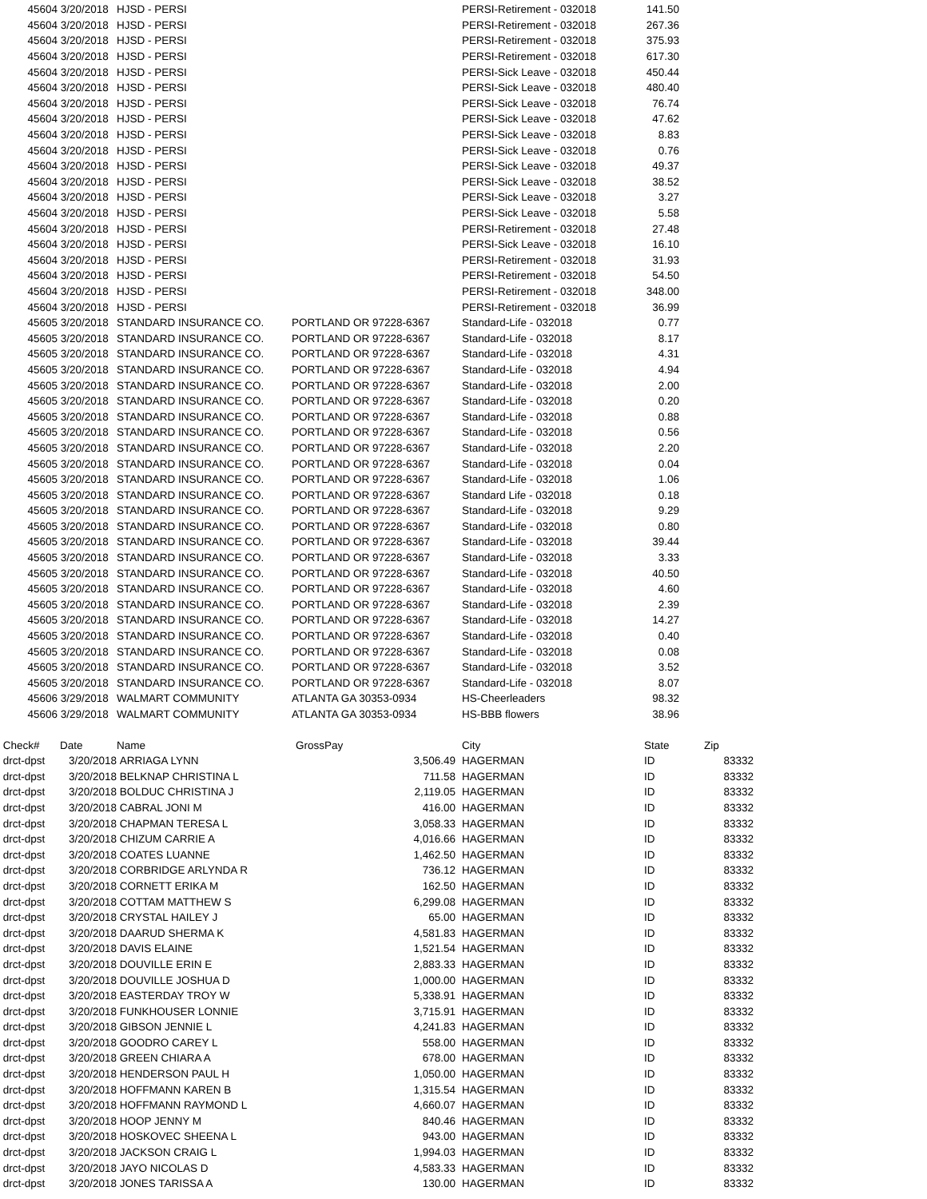| 45604 | 3/20/2018 | HJSD - PERSI | | PERSI-Retirement - 032018 | 141.50 |
| 45604 | 3/20/2018 | HJSD - PERSI | | PERSI-Retirement - 032018 | 267.36 |
| 45604 | 3/20/2018 | HJSD - PERSI | | PERSI-Retirement - 032018 | 375.93 |
| 45604 | 3/20/2018 | HJSD - PERSI | | PERSI-Retirement - 032018 | 617.30 |
| 45604 | 3/20/2018 | HJSD - PERSI | | PERSI-Sick Leave - 032018 | 450.44 |
| 45604 | 3/20/2018 | HJSD - PERSI | | PERSI-Sick Leave - 032018 | 480.40 |
| 45604 | 3/20/2018 | HJSD - PERSI | | PERSI-Sick Leave - 032018 | 76.74 |
| 45604 | 3/20/2018 | HJSD - PERSI | | PERSI-Sick Leave - 032018 | 47.62 |
| 45604 | 3/20/2018 | HJSD - PERSI | | PERSI-Sick Leave - 032018 | 8.83 |
| 45604 | 3/20/2018 | HJSD - PERSI | | PERSI-Sick Leave - 032018 | 0.76 |
| 45604 | 3/20/2018 | HJSD - PERSI | | PERSI-Sick Leave - 032018 | 49.37 |
| 45604 | 3/20/2018 | HJSD - PERSI | | PERSI-Sick Leave - 032018 | 38.52 |
| 45604 | 3/20/2018 | HJSD - PERSI | | PERSI-Sick Leave - 032018 | 3.27 |
| 45604 | 3/20/2018 | HJSD - PERSI | | PERSI-Sick Leave - 032018 | 5.58 |
| 45604 | 3/20/2018 | HJSD - PERSI | | PERSI-Retirement - 032018 | 27.48 |
| 45604 | 3/20/2018 | HJSD - PERSI | | PERSI-Sick Leave - 032018 | 16.10 |
| 45604 | 3/20/2018 | HJSD - PERSI | | PERSI-Retirement - 032018 | 31.93 |
| 45604 | 3/20/2018 | HJSD - PERSI | | PERSI-Retirement - 032018 | 54.50 |
| 45604 | 3/20/2018 | HJSD - PERSI | | PERSI-Retirement - 032018 | 348.00 |
| 45604 | 3/20/2018 | HJSD - PERSI | | PERSI-Retirement - 032018 | 36.99 |
| 45605 | 3/20/2018 | STANDARD INSURANCE CO. | PORTLAND OR 97228-6367 | Standard-Life - 032018 | 0.77 |
| 45605 | 3/20/2018 | STANDARD INSURANCE CO. | PORTLAND OR 97228-6367 | Standard-Life - 032018 | 8.17 |
| 45605 | 3/20/2018 | STANDARD INSURANCE CO. | PORTLAND OR 97228-6367 | Standard-Life - 032018 | 4.31 |
| 45605 | 3/20/2018 | STANDARD INSURANCE CO. | PORTLAND OR 97228-6367 | Standard-Life - 032018 | 4.94 |
| 45605 | 3/20/2018 | STANDARD INSURANCE CO. | PORTLAND OR 97228-6367 | Standard-Life - 032018 | 2.00 |
| 45605 | 3/20/2018 | STANDARD INSURANCE CO. | PORTLAND OR 97228-6367 | Standard-Life - 032018 | 0.20 |
| 45605 | 3/20/2018 | STANDARD INSURANCE CO. | PORTLAND OR 97228-6367 | Standard-Life - 032018 | 0.88 |
| 45605 | 3/20/2018 | STANDARD INSURANCE CO. | PORTLAND OR 97228-6367 | Standard-Life - 032018 | 0.56 |
| 45605 | 3/20/2018 | STANDARD INSURANCE CO. | PORTLAND OR 97228-6367 | Standard-Life - 032018 | 2.20 |
| 45605 | 3/20/2018 | STANDARD INSURANCE CO. | PORTLAND OR 97228-6367 | Standard-Life - 032018 | 0.04 |
| 45605 | 3/20/2018 | STANDARD INSURANCE CO. | PORTLAND OR 97228-6367 | Standard-Life - 032018 | 1.06 |
| 45605 | 3/20/2018 | STANDARD INSURANCE CO. | PORTLAND OR 97228-6367 | Standard Life - 032018 | 0.18 |
| 45605 | 3/20/2018 | STANDARD INSURANCE CO. | PORTLAND OR 97228-6367 | Standard-Life - 032018 | 9.29 |
| 45605 | 3/20/2018 | STANDARD INSURANCE CO. | PORTLAND OR 97228-6367 | Standard-Life - 032018 | 0.80 |
| 45605 | 3/20/2018 | STANDARD INSURANCE CO. | PORTLAND OR 97228-6367 | Standard-Life - 032018 | 39.44 |
| 45605 | 3/20/2018 | STANDARD INSURANCE CO. | PORTLAND OR 97228-6367 | Standard-Life - 032018 | 3.33 |
| 45605 | 3/20/2018 | STANDARD INSURANCE CO. | PORTLAND OR 97228-6367 | Standard-Life - 032018 | 40.50 |
| 45605 | 3/20/2018 | STANDARD INSURANCE CO. | PORTLAND OR 97228-6367 | Standard-Life - 032018 | 4.60 |
| 45605 | 3/20/2018 | STANDARD INSURANCE CO. | PORTLAND OR 97228-6367 | Standard-Life - 032018 | 2.39 |
| 45605 | 3/20/2018 | STANDARD INSURANCE CO. | PORTLAND OR 97228-6367 | Standard-Life - 032018 | 14.27 |
| 45605 | 3/20/2018 | STANDARD INSURANCE CO. | PORTLAND OR 97228-6367 | Standard-Life - 032018 | 0.40 |
| 45605 | 3/20/2018 | STANDARD INSURANCE CO. | PORTLAND OR 97228-6367 | Standard-Life - 032018 | 0.08 |
| 45605 | 3/20/2018 | STANDARD INSURANCE CO. | PORTLAND OR 97228-6367 | Standard-Life - 032018 | 3.52 |
| 45605 | 3/20/2018 | STANDARD INSURANCE CO. | PORTLAND OR 97228-6367 | Standard-Life - 032018 | 8.07 |
| 45606 | 3/29/2018 | WALMART COMMUNITY | ATLANTA GA 30353-0934 | HS-Cheerleaders | 98.32 |
| 45606 | 3/29/2018 | WALMART COMMUNITY | ATLANTA GA 30353-0934 | HS-BBB flowers | 38.96 |
| Check# | Date | Name | GrossPay | | City | State | Zip |
| --- | --- | --- | --- | --- | --- | --- | --- |
| drct-dpst | 3/20/2018 | ARRIAGA LYNN | 3,506.49 | | HAGERMAN | ID | 83332 |
| drct-dpst | 3/20/2018 | BELKNAP CHRISTINA L | 711.58 | | HAGERMAN | ID | 83332 |
| drct-dpst | 3/20/2018 | BOLDUC CHRISTINA J | 2,119.05 | | HAGERMAN | ID | 83332 |
| drct-dpst | 3/20/2018 | CABRAL JONI M | 416.00 | | HAGERMAN | ID | 83332 |
| drct-dpst | 3/20/2018 | CHAPMAN TERESA L | 3,058.33 | | HAGERMAN | ID | 83332 |
| drct-dpst | 3/20/2018 | CHIZUM CARRIE A | 4,016.66 | | HAGERMAN | ID | 83332 |
| drct-dpst | 3/20/2018 | COATES LUANNE | 1,462.50 | | HAGERMAN | ID | 83332 |
| drct-dpst | 3/20/2018 | CORBRIDGE ARLYNDA R | 736.12 | | HAGERMAN | ID | 83332 |
| drct-dpst | 3/20/2018 | CORNETT ERIKA M | 162.50 | | HAGERMAN | ID | 83332 |
| drct-dpst | 3/20/2018 | COTTAM MATTHEW S | 6,299.08 | | HAGERMAN | ID | 83332 |
| drct-dpst | 3/20/2018 | CRYSTAL HAILEY J | 65.00 | | HAGERMAN | ID | 83332 |
| drct-dpst | 3/20/2018 | DAARUD SHERMA K | 4,581.83 | | HAGERMAN | ID | 83332 |
| drct-dpst | 3/20/2018 | DAVIS ELAINE | 1,521.54 | | HAGERMAN | ID | 83332 |
| drct-dpst | 3/20/2018 | DOUVILLE ERIN E | 2,883.33 | | HAGERMAN | ID | 83332 |
| drct-dpst | 3/20/2018 | DOUVILLE JOSHUA D | 1,000.00 | | HAGERMAN | ID | 83332 |
| drct-dpst | 3/20/2018 | EASTERDAY TROY W | 5,338.91 | | HAGERMAN | ID | 83332 |
| drct-dpst | 3/20/2018 | FUNKHOUSER LONNIE | 3,715.91 | | HAGERMAN | ID | 83332 |
| drct-dpst | 3/20/2018 | GIBSON JENNIE L | 4,241.83 | | HAGERMAN | ID | 83332 |
| drct-dpst | 3/20/2018 | GOODRO CAREY L | 558.00 | | HAGERMAN | ID | 83332 |
| drct-dpst | 3/20/2018 | GREEN CHIARA A | 678.00 | | HAGERMAN | ID | 83332 |
| drct-dpst | 3/20/2018 | HENDERSON PAUL H | 1,050.00 | | HAGERMAN | ID | 83332 |
| drct-dpst | 3/20/2018 | HOFFMANN KAREN B | 1,315.54 | | HAGERMAN | ID | 83332 |
| drct-dpst | 3/20/2018 | HOFFMANN RAYMOND L | 4,660.07 | | HAGERMAN | ID | 83332 |
| drct-dpst | 3/20/2018 | HOOP JENNY M | 840.46 | | HAGERMAN | ID | 83332 |
| drct-dpst | 3/20/2018 | HOSKOVEC SHEENA L | 943.00 | | HAGERMAN | ID | 83332 |
| drct-dpst | 3/20/2018 | JACKSON CRAIG L | 1,994.03 | | HAGERMAN | ID | 83332 |
| drct-dpst | 3/20/2018 | JAYO NICOLAS D | 4,583.33 | | HAGERMAN | ID | 83332 |
| drct-dpst | 3/20/2018 | JONES TARISSA A | 130.00 | | HAGERMAN | ID | 83332 |